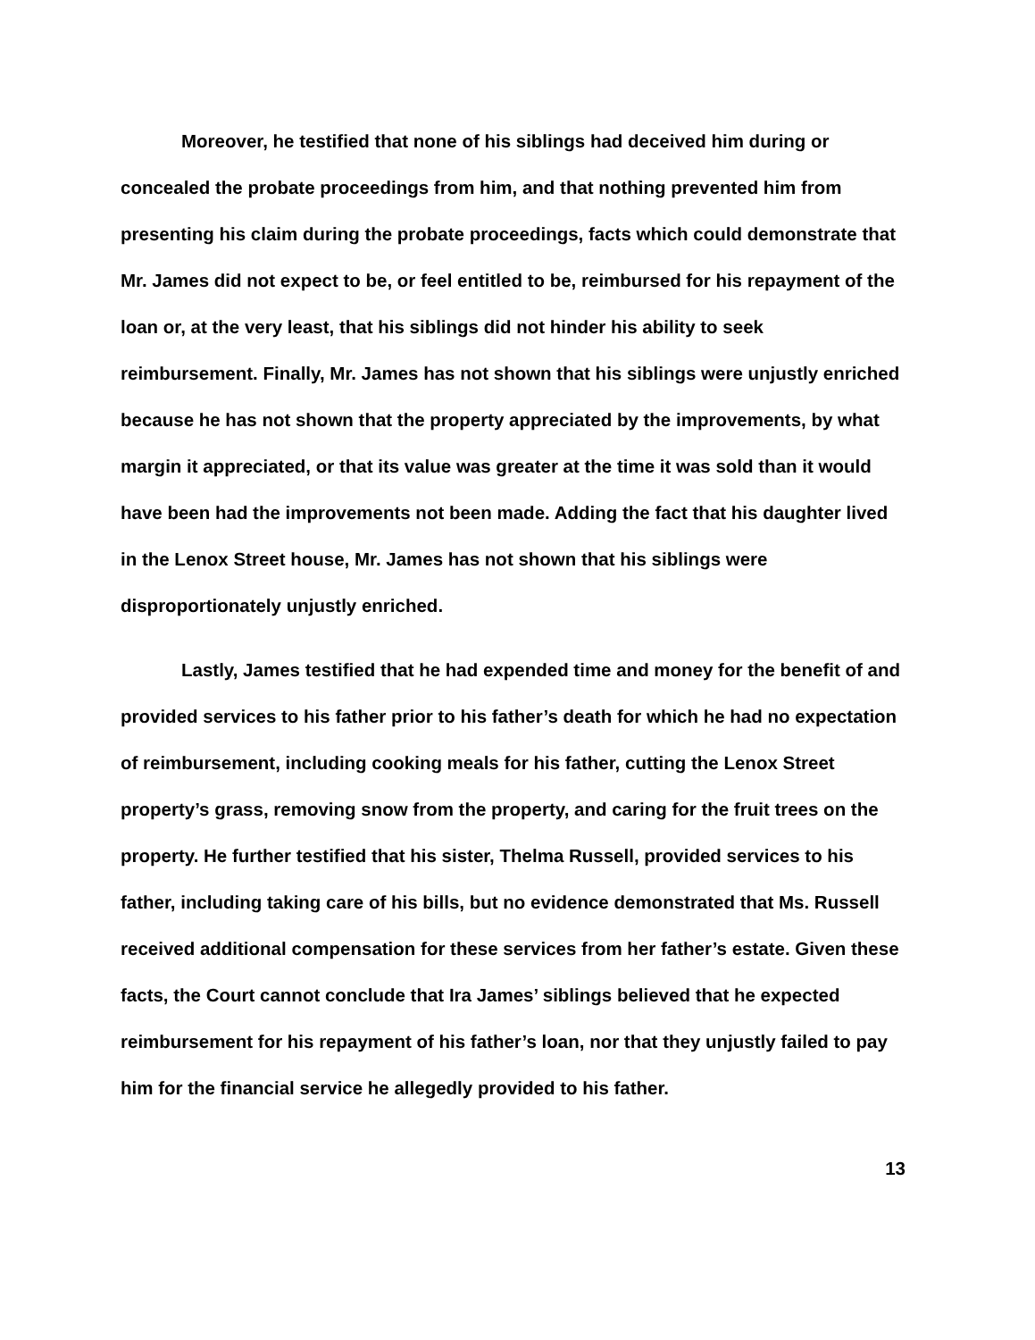Moreover, he testified that none of his siblings had deceived him during or concealed the probate proceedings from him, and that nothing prevented him from presenting his claim during the probate proceedings, facts which could demonstrate that Mr. James did not expect to be, or feel entitled to be, reimbursed for his repayment of the loan or, at the very least, that his siblings did not hinder his ability to seek reimbursement. Finally, Mr. James has not shown that his siblings were unjustly enriched because he has not shown that the property appreciated by the improvements, by what margin it appreciated, or that its value was greater at the time it was sold than it would have been had the improvements not been made. Adding the fact that his daughter lived in the Lenox Street house, Mr. James has not shown that his siblings were disproportionately unjustly enriched.
Lastly, James testified that he had expended time and money for the benefit of and provided services to his father prior to his father’s death for which he had no expectation of reimbursement, including cooking meals for his father, cutting the Lenox Street property’s grass, removing snow from the property, and caring for the fruit trees on the property. He further testified that his sister, Thelma Russell, provided services to his father, including taking care of his bills, but no evidence demonstrated that Ms. Russell received additional compensation for these services from her father’s estate. Given these facts, the Court cannot conclude that Ira James’ siblings believed that he expected reimbursement for his repayment of his father’s loan, nor that they unjustly failed to pay him for the financial service he allegedly provided to his father.
13